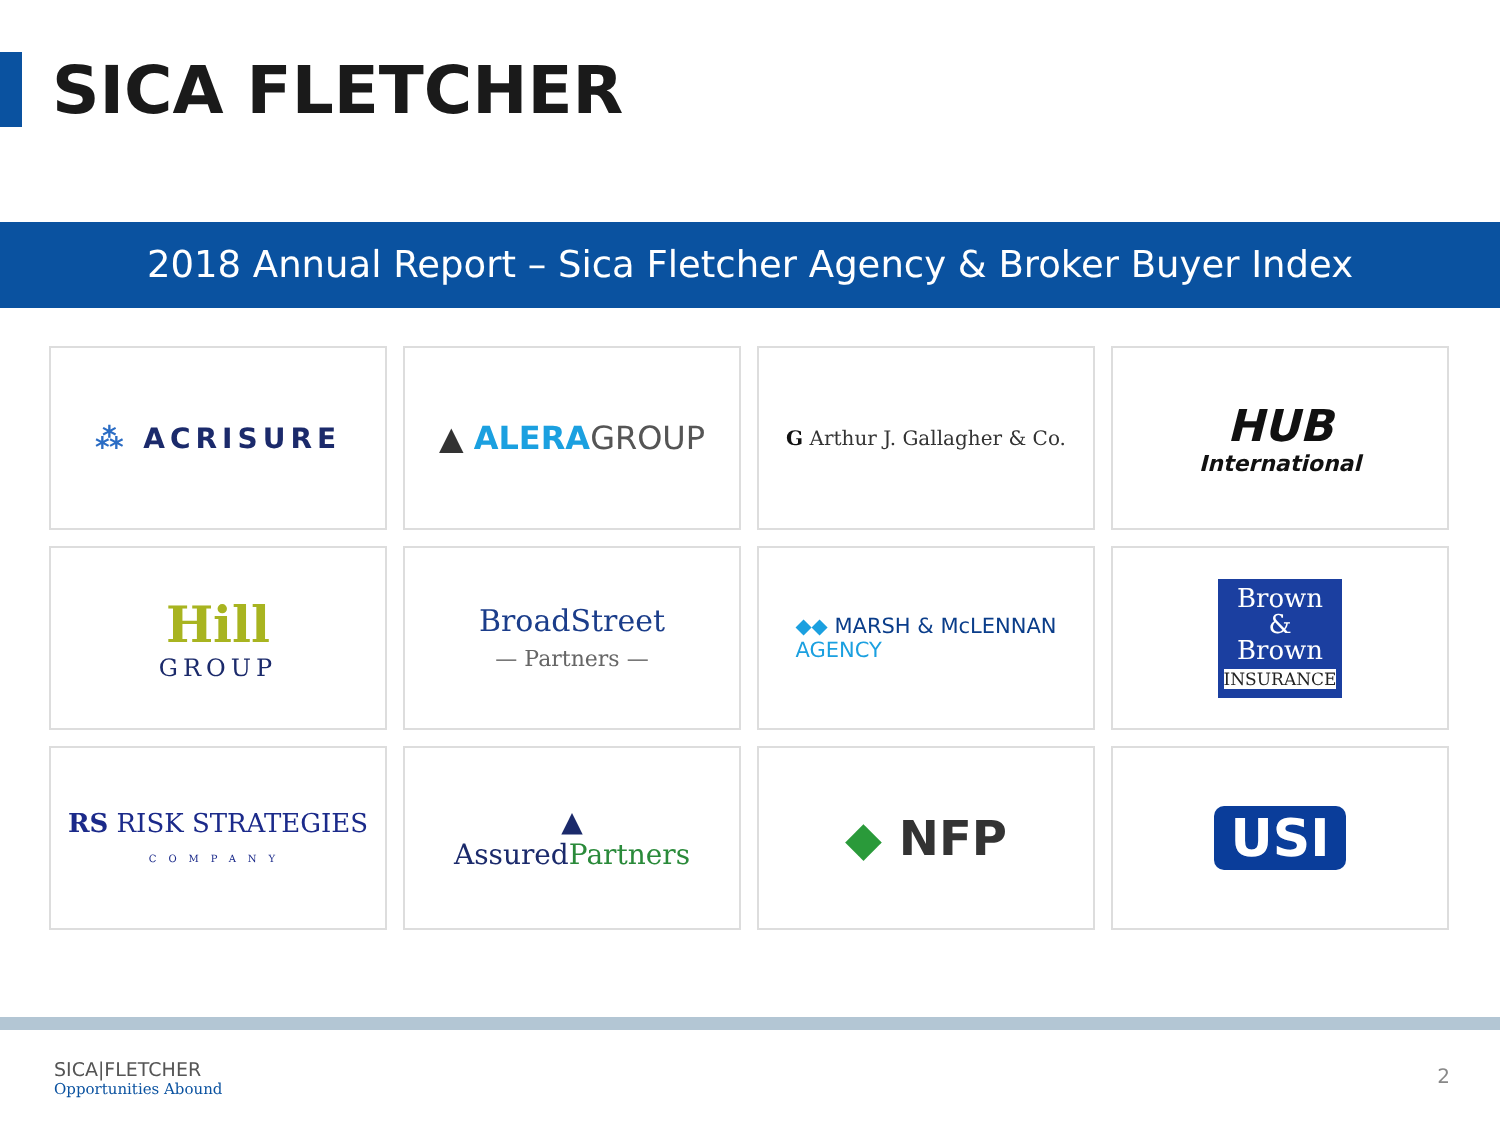SICA FLETCHER
2018 Annual Report – Sica Fletcher Agency & Broker Buyer Index
⁂ ACRISURE
▲ ALERA GROUP
G Arthur J. Gallagher & Co.
HUB
International
Hill
GROUP
BroadStreet
— Partners —
◆◆ MARSH & McLENNAN
AGENCY
Brown
&
Brown
INSURANCE
RS RISK STRATEGIES
COMPANY
▲
AssuredPartners
◆ NFP
USI
SICA|FLETCHER
Opportunities Abound
2